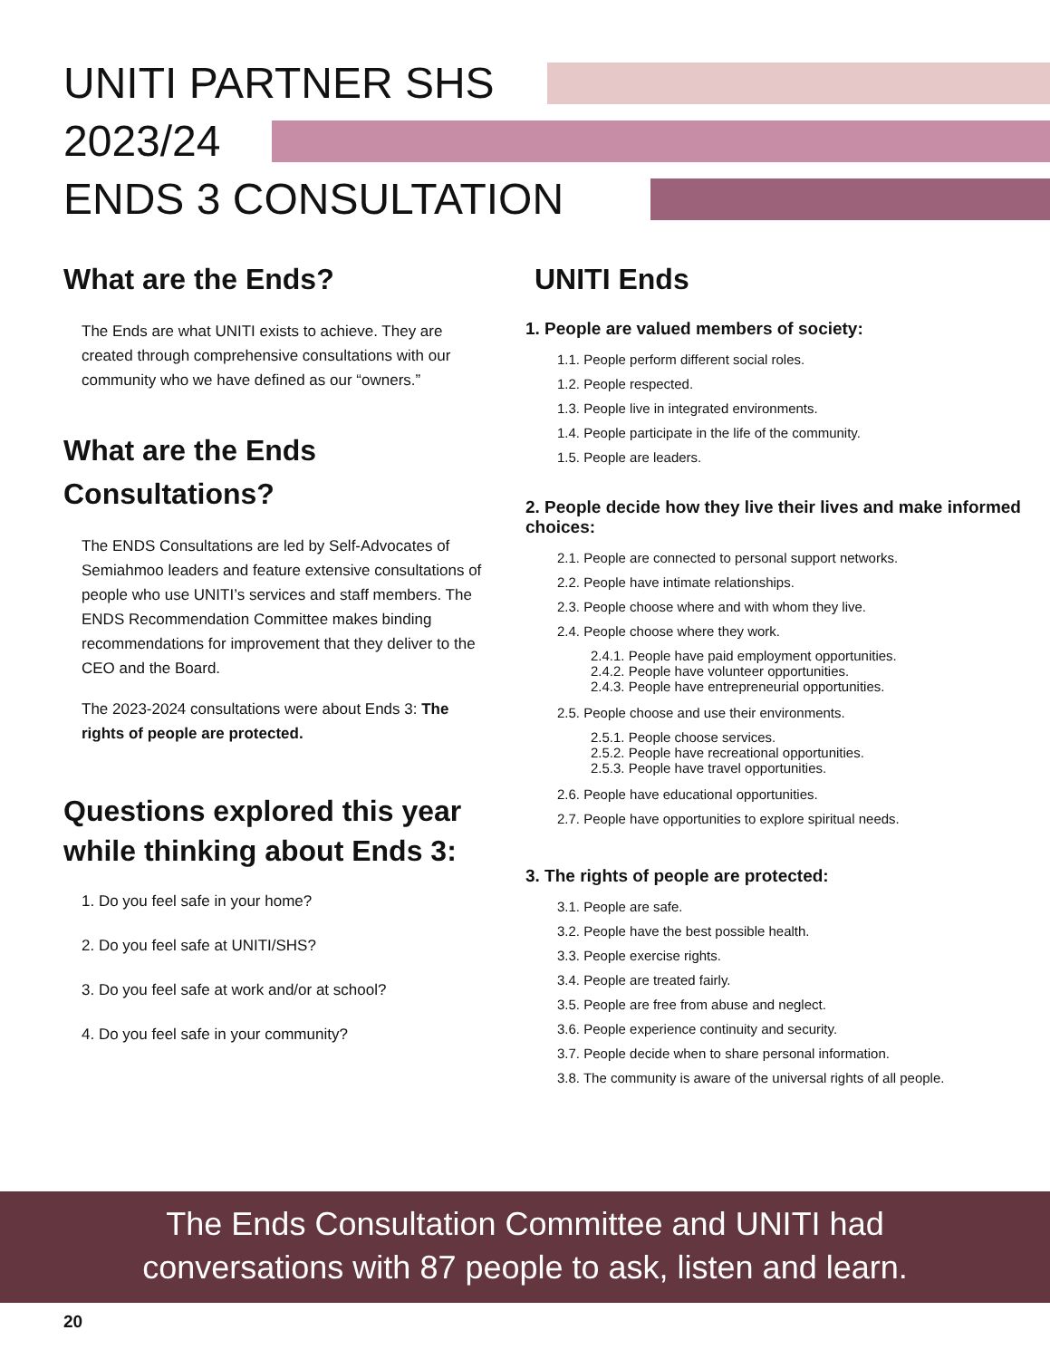UNITI PARTNER SHS
2023/24
ENDS 3 CONSULTATION
What are the Ends?
The Ends are what UNITI exists to achieve. They are created through comprehensive consultations with our community who we have defined as our “owners.”
What are the Ends Consultations?
The ENDS Consultations are led by Self-Advocates of Semiahmoo leaders and feature extensive consultations of people who use UNITI’s services and staff members. The ENDS Recommendation Committee makes binding recommendations for improvement that they deliver to the CEO and the Board.
The 2023-2024 consultations were about Ends 3: The rights of people are protected.
Questions explored this year while thinking about Ends 3:
1. Do you feel safe in your home?
2. Do you feel safe at UNITI/SHS?
3. Do you feel safe at work and/or at school?
4. Do you feel safe in your community?
UNITI Ends
1. People are valued members of society:
1.1. People perform different social roles.
1.2. People respected.
1.3. People live in integrated environments.
1.4. People participate in the life of the community.
1.5. People are leaders.
2. People decide how they live their lives and make informed choices:
2.1. People are connected to personal support networks.
2.2. People have intimate relationships.
2.3. People choose where and with whom they live.
2.4. People choose where they work.
2.4.1. People have paid employment opportunities.
2.4.2. People have volunteer opportunities.
2.4.3. People have entrepreneurial opportunities.
2.5. People choose and use their environments.
2.5.1. People choose services.
2.5.2. People have recreational opportunities.
2.5.3. People have travel opportunities.
2.6. People have educational opportunities.
2.7. People have opportunities to explore spiritual needs.
3. The rights of people are protected:
3.1. People are safe.
3.2. People have the best possible health.
3.3. People exercise rights.
3.4. People are treated fairly.
3.5. People are free from abuse and neglect.
3.6. People experience continuity and security.
3.7. People decide when to share personal information.
3.8. The community is aware of the universal rights of all people.
The Ends Consultation Committee and UNITI had
conversations with 87 people to ask, listen and learn.
20